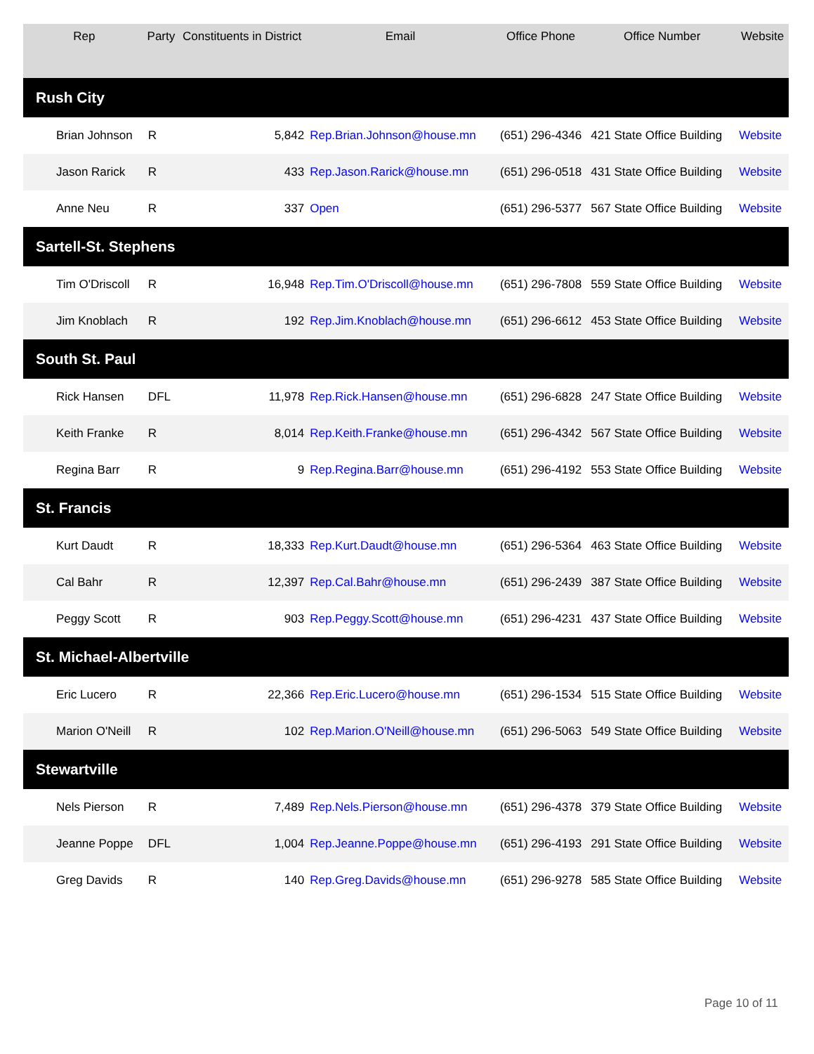| Rep | Party | Constituents in District | Email | Office Phone | Office Number | Website |
| --- | --- | --- | --- | --- | --- | --- |
| Rush City | | | | | | |
| Brian Johnson | R | 5,842 | Rep.Brian.Johnson@house.mn | (651) 296-4346 | 421 State Office Building | Website |
| Jason Rarick | R | 433 | Rep.Jason.Rarick@house.mn | (651) 296-0518 | 431 State Office Building | Website |
| Anne Neu | R | 337 | Open | (651) 296-5377 | 567 State Office Building | Website |
| Sartell-St. Stephens | | | | | | |
| Tim O'Driscoll | R | 16,948 | Rep.Tim.O'Driscoll@house.mn | (651) 296-7808 | 559 State Office Building | Website |
| Jim Knoblach | R | 192 | Rep.Jim.Knoblach@house.mn | (651) 296-6612 | 453 State Office Building | Website |
| South St. Paul | | | | | | |
| Rick Hansen | DFL | 11,978 | Rep.Rick.Hansen@house.mn | (651) 296-6828 | 247 State Office Building | Website |
| Keith Franke | R | 8,014 | Rep.Keith.Franke@house.mn | (651) 296-4342 | 567 State Office Building | Website |
| Regina Barr | R | 9 | Rep.Regina.Barr@house.mn | (651) 296-4192 | 553 State Office Building | Website |
| St. Francis | | | | | | |
| Kurt Daudt | R | 18,333 | Rep.Kurt.Daudt@house.mn | (651) 296-5364 | 463 State Office Building | Website |
| Cal Bahr | R | 12,397 | Rep.Cal.Bahr@house.mn | (651) 296-2439 | 387 State Office Building | Website |
| Peggy Scott | R | 903 | Rep.Peggy.Scott@house.mn | (651) 296-4231 | 437 State Office Building | Website |
| St. Michael-Albertville | | | | | | |
| Eric Lucero | R | 22,366 | Rep.Eric.Lucero@house.mn | (651) 296-1534 | 515 State Office Building | Website |
| Marion O'Neill | R | 102 | Rep.Marion.O'Neill@house.mn | (651) 296-5063 | 549 State Office Building | Website |
| Stewartville | | | | | | |
| Nels Pierson | R | 7,489 | Rep.Nels.Pierson@house.mn | (651) 296-4378 | 379 State Office Building | Website |
| Jeanne Poppe | DFL | 1,004 | Rep.Jeanne.Poppe@house.mn | (651) 296-4193 | 291 State Office Building | Website |
| Greg Davids | R | 140 | Rep.Greg.Davids@house.mn | (651) 296-9278 | 585 State Office Building | Website |
Page 10 of 11